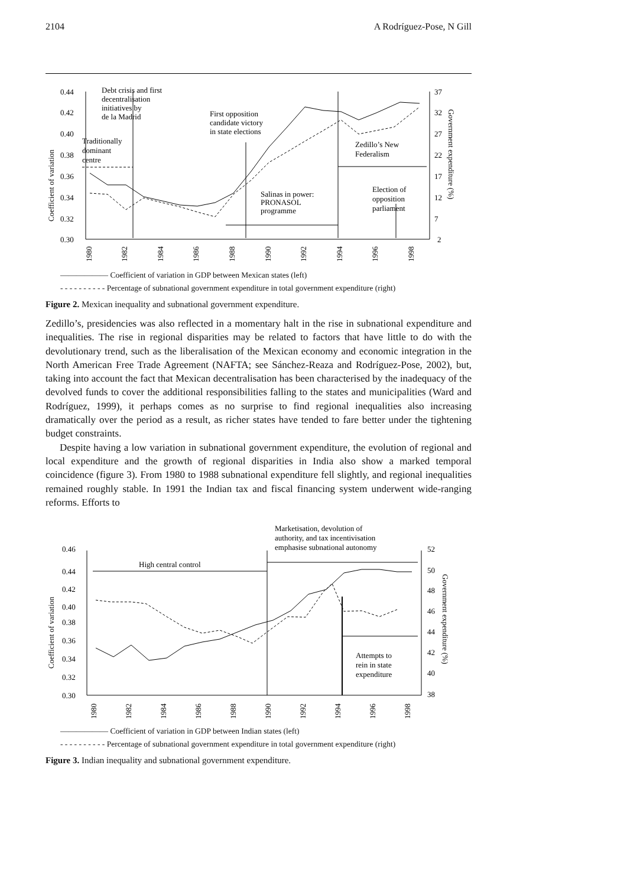2104 A Rodríguez-Pose, N Gill
0.44
0.42
0.40
0.38
0.36
0.34
0.32
0.30
37
32
27
22
17
12
7
2
Coefficient of variation
Government expenditure (%)
1980
1982
1984
1986
1988
1990
1992
1994
1996
1998
Debt crisis and first
decentralisation
initiatives by
de la Madrid
Traditionally
dominant
centre
First opposition
candidate victory
in state elections
Zedillo’s New
Federalism
Salinas in power:
PRONASOL
programme
Election of
opposition
parliament
—————— Coefficient of variation in GDP between Mexican states (left)
- - - - - - - - - - Percentage of subnational government expenditure in total government expenditure (right)
Figure 2. Mexican inequality and subnational government expenditure.
Zedillo’s, presidencies was also reflected in a momentary halt in the rise in subnational expenditure and inequalities. The rise in regional disparities may be related to factors that have little to do with the devolutionary trend, such as the liberalisation of the Mexican economy and economic integration in the North American Free Trade Agreement (NAFTA; see Sánchez-Reaza and Rodríguez-Pose, 2002), but, taking into account the fact that Mexican decentralisation has been characterised by the inadequacy of the devolved funds to cover the additional responsibilities falling to the states and municipalities (Ward and Rodríguez, 1999), it perhaps comes as no surprise to find regional inequalities also increasing dramatically over the period as a result, as richer states have tended to fare better under the tightening budget constraints.
Despite having a low variation in subnational government expenditure, the evolution of regional and local expenditure and the growth of regional disparities in India also show a marked temporal coincidence (figure 3). From 1980 to 1988 subnational expenditure fell slightly, and regional inequalities remained roughly stable. In 1991 the Indian tax and fiscal financing system underwent wide-ranging reforms. Efforts to
0.46
0.44
0.42
0.40
0.38
0.36
0.34
0.32
0.30
52
50
48
46
44
42
40
38
Coefficient of variation
Government expenditure (%)
1980
1982
1984
1986
1988
1990
1992
1994
1996
1998
High central control
Marketisation, devolution of
authority, and tax incentivisation
emphasise subnational autonomy
Attempts to
rein in state
expenditure
—————— Coefficient of variation in GDP between Indian states (left)
- - - - - - - - - - Percentage of subnational government expenditure in total government expenditure (right)
Figure 3. Indian inequality and subnational government expenditure.